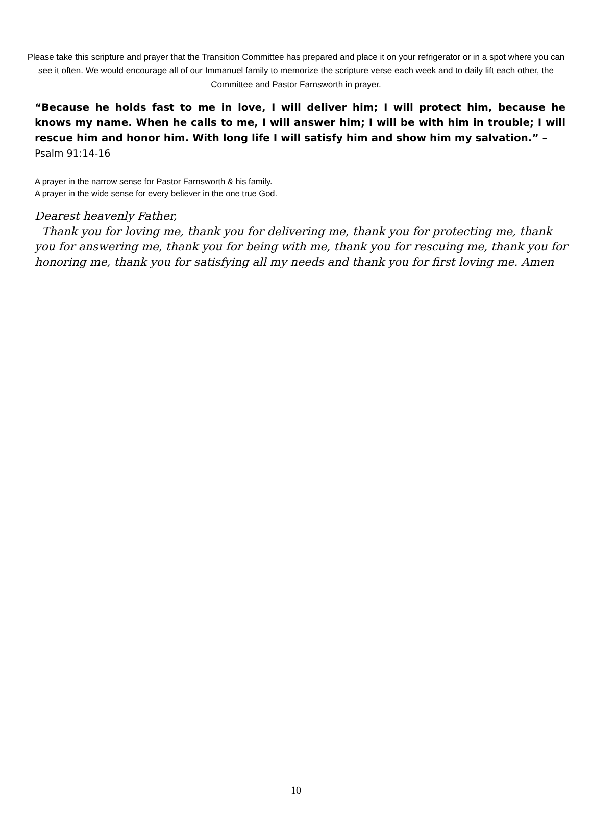Please take this scripture and prayer that the Transition Committee has prepared and place it on your refrigerator or in a spot where you can see it often. We would encourage all of our Immanuel family to memorize the scripture verse each week and to daily lift each other, the Committee and Pastor Farnsworth in prayer.
“Because he holds fast to me in love, I will deliver him; I will protect him, because he knows my name. When he calls to me, I will answer him; I will be with him in trouble; I will rescue him and honor him. With long life I will satisfy him and show him my salvation.” –
Psalm 91:14-16
A prayer in the narrow sense for Pastor Farnsworth & his family.
A prayer in the wide sense for every believer in the one true God.
Dearest heavenly Father,
Thank you for loving me, thank you for delivering me, thank you for protecting me, thank you for answering me, thank you for being with me, thank you for rescuing me, thank you for honoring me, thank you for satisfying all my needs and thank you for first loving me. Amen
10